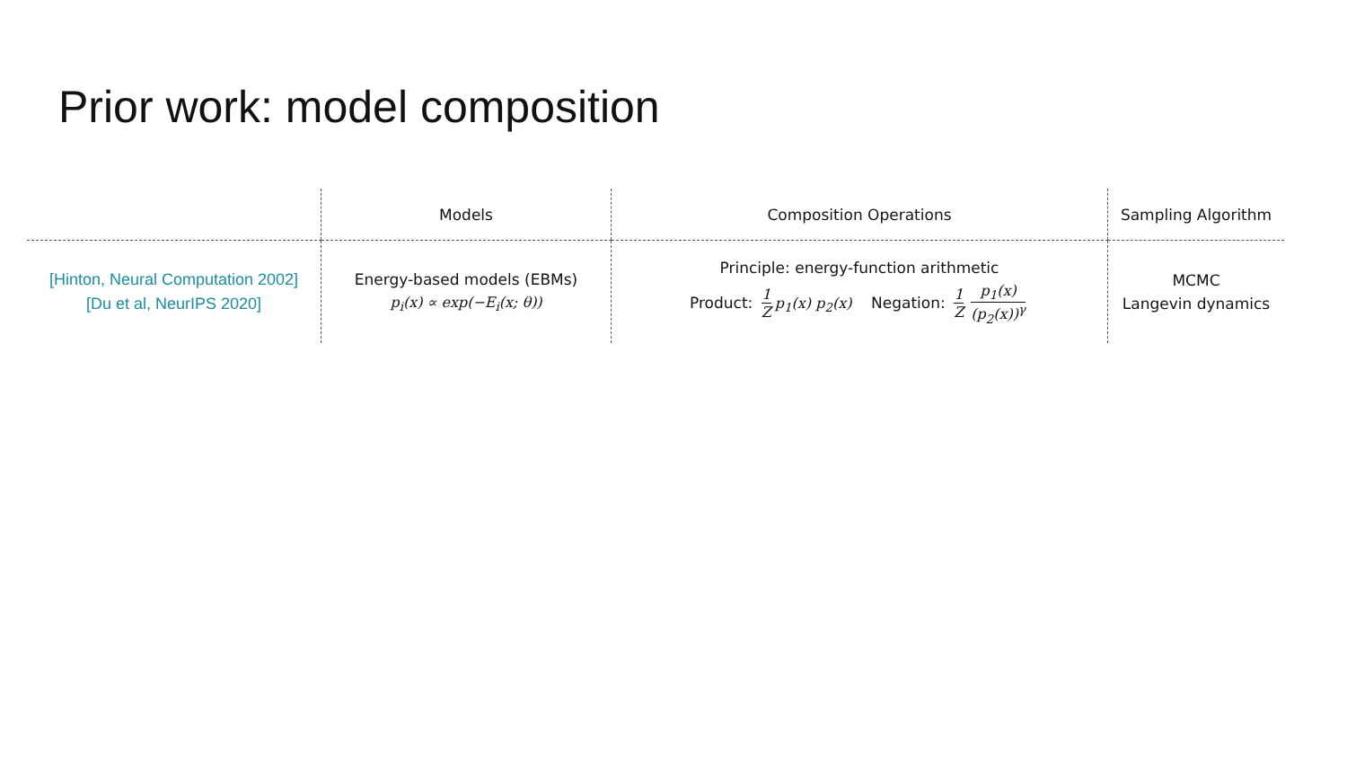Prior work: model composition
| | Models | Composition Operations | Sampling Algorithm |
| --- | --- | --- | --- |
| [Hinton, Neural Computation 2002] [Du et al, NeurIPS 2020] | Energy-based models (EBMs) p<sub>i</sub>(x) ∝ exp(−E<sub>i</sub>(x; θ)) | Principle: energy-function arithmetic Product: 1 Z p<sub>1</sub>(x) p<sub>2</sub>(x) Negation: 1 Z p<sub>1</sub>(x) (p<sub>2</sub>(x))<sup>γ</sup> | MCMC Langevin dynamics |